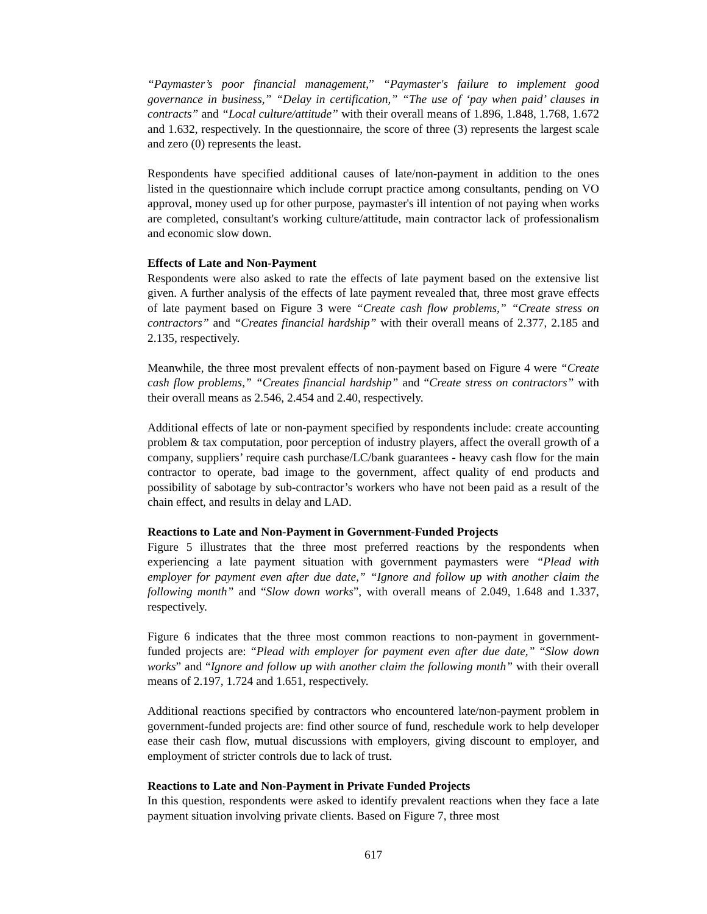“Paymaster’s poor financial management,” “Paymaster's failure to implement good governance in business,” “Delay in certification,” “The use of ‘pay when paid’ clauses in contracts” and “Local culture/attitude” with their overall means of 1.896, 1.848, 1.768, 1.672 and 1.632, respectively. In the questionnaire, the score of three (3) represents the largest scale and zero (0) represents the least.
Respondents have specified additional causes of late/non-payment in addition to the ones listed in the questionnaire which include corrupt practice among consultants, pending on VO approval, money used up for other purpose, paymaster's ill intention of not paying when works are completed, consultant's working culture/attitude, main contractor lack of professionalism and economic slow down.
Effects of Late and Non-Payment
Respondents were also asked to rate the effects of late payment based on the extensive list given. A further analysis of the effects of late payment revealed that, three most grave effects of late payment based on Figure 3 were “Create cash flow problems,” “Create stress on contractors” and “Creates financial hardship” with their overall means of 2.377, 2.185 and 2.135, respectively.
Meanwhile, the three most prevalent effects of non-payment based on Figure 4 were “Create cash flow problems,” “Creates financial hardship” and “Create stress on contractors” with their overall means as 2.546, 2.454 and 2.40, respectively.
Additional effects of late or non-payment specified by respondents include: create accounting problem & tax computation, poor perception of industry players, affect the overall growth of a company, suppliers’ require cash purchase/LC/bank guarantees - heavy cash flow for the main contractor to operate, bad image to the government, affect quality of end products and possibility of sabotage by sub-contractor’s workers who have not been paid as a result of the chain effect, and results in delay and LAD.
Reactions to Late and Non-Payment in Government-Funded Projects
Figure 5 illustrates that the three most preferred reactions by the respondents when experiencing a late payment situation with government paymasters were “Plead with employer for payment even after due date,” “Ignore and follow up with another claim the following month” and “Slow down works”, with overall means of 2.049, 1.648 and 1.337, respectively.
Figure 6 indicates that the three most common reactions to non-payment in government-funded projects are: “Plead with employer for payment even after due date,” “Slow down works” and “Ignore and follow up with another claim the following month” with their overall means of 2.197, 1.724 and 1.651, respectively.
Additional reactions specified by contractors who encountered late/non-payment problem in government-funded projects are: find other source of fund, reschedule work to help developer ease their cash flow, mutual discussions with employers, giving discount to employer, and employment of stricter controls due to lack of trust.
Reactions to Late and Non-Payment in Private Funded Projects
In this question, respondents were asked to identify prevalent reactions when they face a late payment situation involving private clients. Based on Figure 7, three most
617